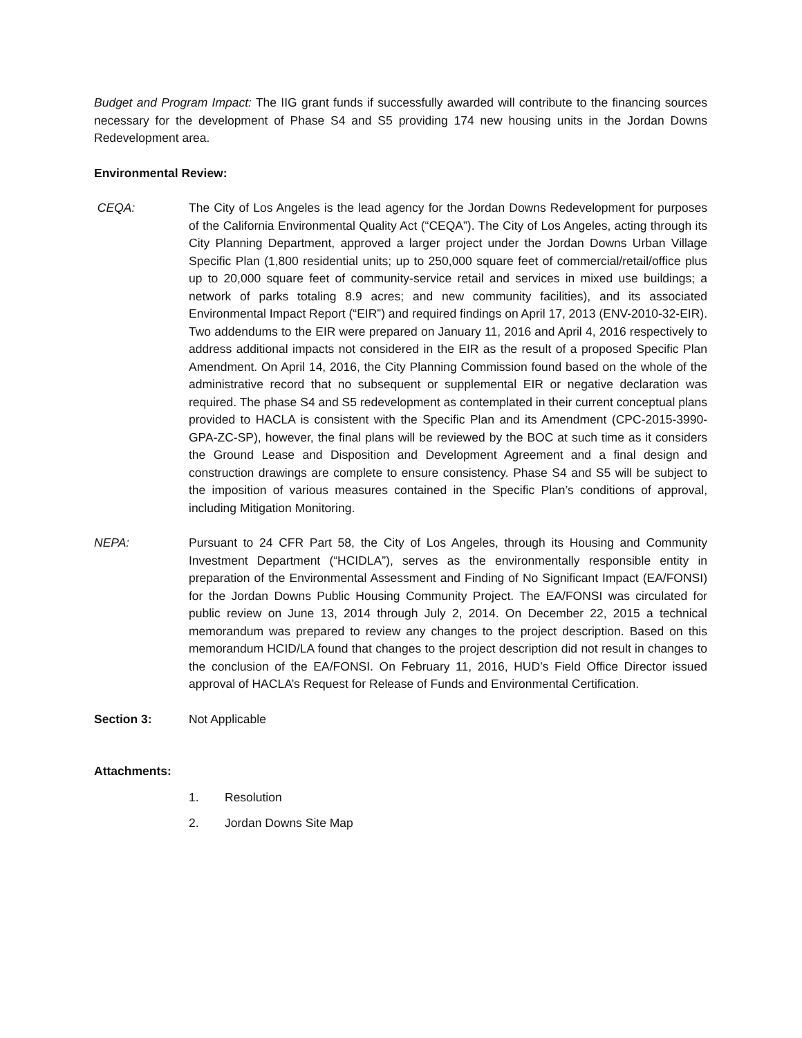Budget and Program Impact: The IIG grant funds if successfully awarded will contribute to the financing sources necessary for the development of Phase S4 and S5 providing 174 new housing units in the Jordan Downs Redevelopment area.
Environmental Review:
CEQA: The City of Los Angeles is the lead agency for the Jordan Downs Redevelopment for purposes of the California Environmental Quality Act (“CEQA”). The City of Los Angeles, acting through its City Planning Department, approved a larger project under the Jordan Downs Urban Village Specific Plan (1,800 residential units; up to 250,000 square feet of commercial/retail/office plus up to 20,000 square feet of community-service retail and services in mixed use buildings; a network of parks totaling 8.9 acres; and new community facilities), and its associated Environmental Impact Report (“EIR”) and required findings on April 17, 2013 (ENV-2010-32-EIR). Two addendums to the EIR were prepared on January 11, 2016 and April 4, 2016 respectively to address additional impacts not considered in the EIR as the result of a proposed Specific Plan Amendment. On April 14, 2016, the City Planning Commission found based on the whole of the administrative record that no subsequent or supplemental EIR or negative declaration was required. The phase S4 and S5 redevelopment as contemplated in their current conceptual plans provided to HACLA is consistent with the Specific Plan and its Amendment (CPC-2015-3990-GPA-ZC-SP), however, the final plans will be reviewed by the BOC at such time as it considers the Ground Lease and Disposition and Development Agreement and a final design and construction drawings are complete to ensure consistency. Phase S4 and S5 will be subject to the imposition of various measures contained in the Specific Plan’s conditions of approval, including Mitigation Monitoring.
NEPA: Pursuant to 24 CFR Part 58, the City of Los Angeles, through its Housing and Community Investment Department (“HCIDLA”), serves as the environmentally responsible entity in preparation of the Environmental Assessment and Finding of No Significant Impact (EA/FONSI) for the Jordan Downs Public Housing Community Project. The EA/FONSI was circulated for public review on June 13, 2014 through July 2, 2014. On December 22, 2015 a technical memorandum was prepared to review any changes to the project description. Based on this memorandum HCID/LA found that changes to the project description did not result in changes to the conclusion of the EA/FONSI. On February 11, 2016, HUD’s Field Office Director issued approval of HACLA’s Request for Release of Funds and Environmental Certification.
Section 3: Not Applicable
Attachments:
1. Resolution
2. Jordan Downs Site Map